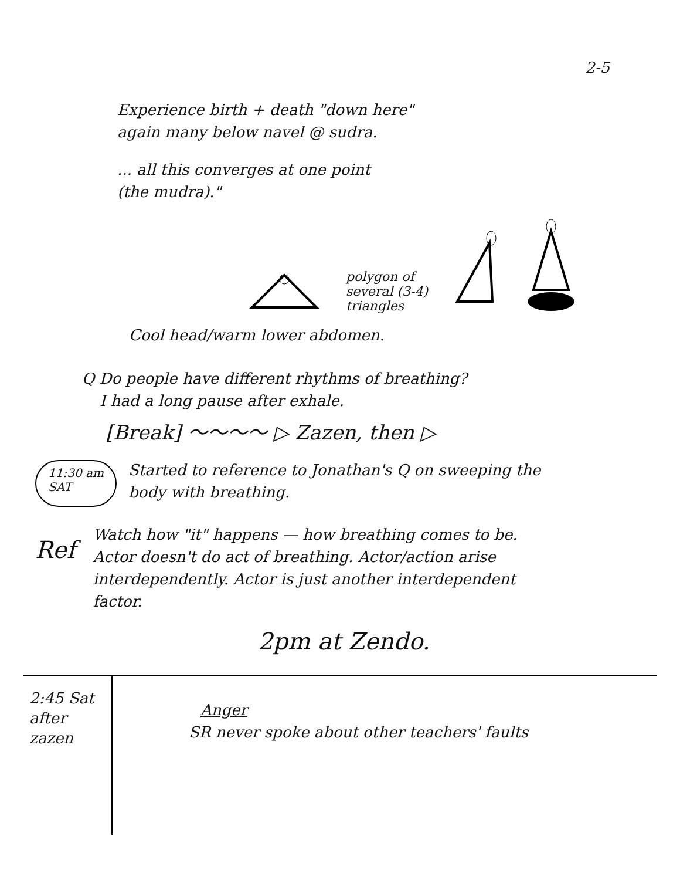2-5
Experience birth + death "down here"
again many below navel @ sudra.
... all this converges at one point
(the mudra)."
polygon of
several (3-4)
triangles
Cool head/warm lower abdomen.
Q Do people have different rhythms of breathing?
I had a long pause after exhale.
[Break] ～～～～ ▷ Zazen, then ▷
11:30 am
SAT
Started to reference to Jonathan's Q on sweeping the
body with breathing.
Ref
Watch how "it" happens — how breathing comes to be.
Actor doesn't do act of breathing. Actor/action arise
interdependently. Actor is just another interdependent
factor.
2pm at Zendo.
2:45 Sat
after
zazen
Anger
SR never spoke about other teachers' faults